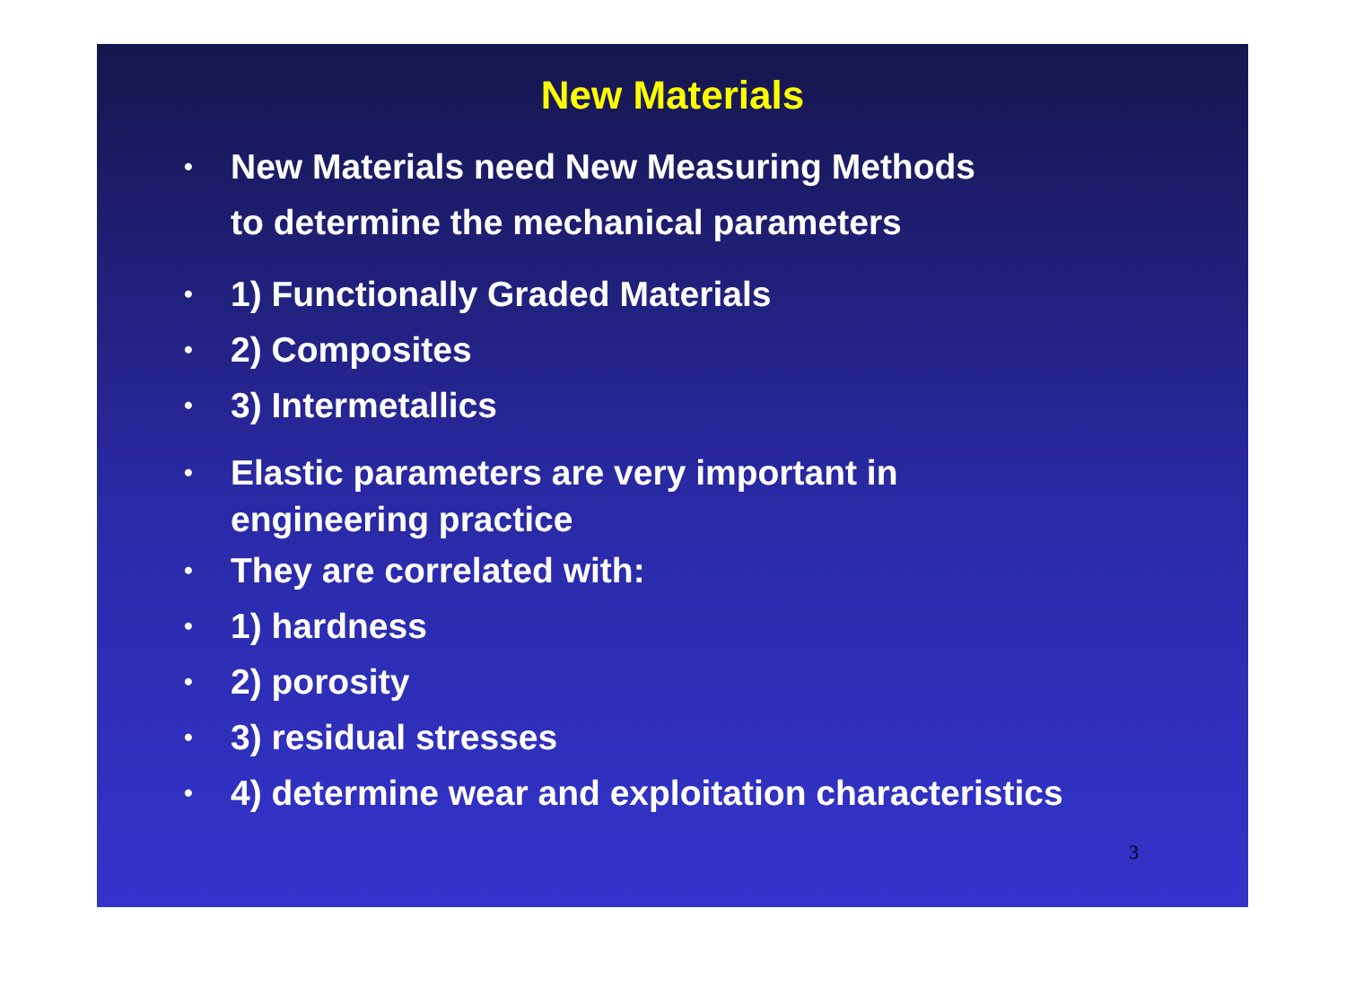New Materials
• New Materials need New Measuring Methods
to determine the mechanical parameters
• 1) Functionally Graded Materials
• 2) Composites
• 3) Intermetallics
• Elastic parameters are very important in
engineering practice
• They are correlated with:
• 1) hardness
• 2) porosity
• 3) residual stresses
• 4) determine wear and exploitation characteristics
3